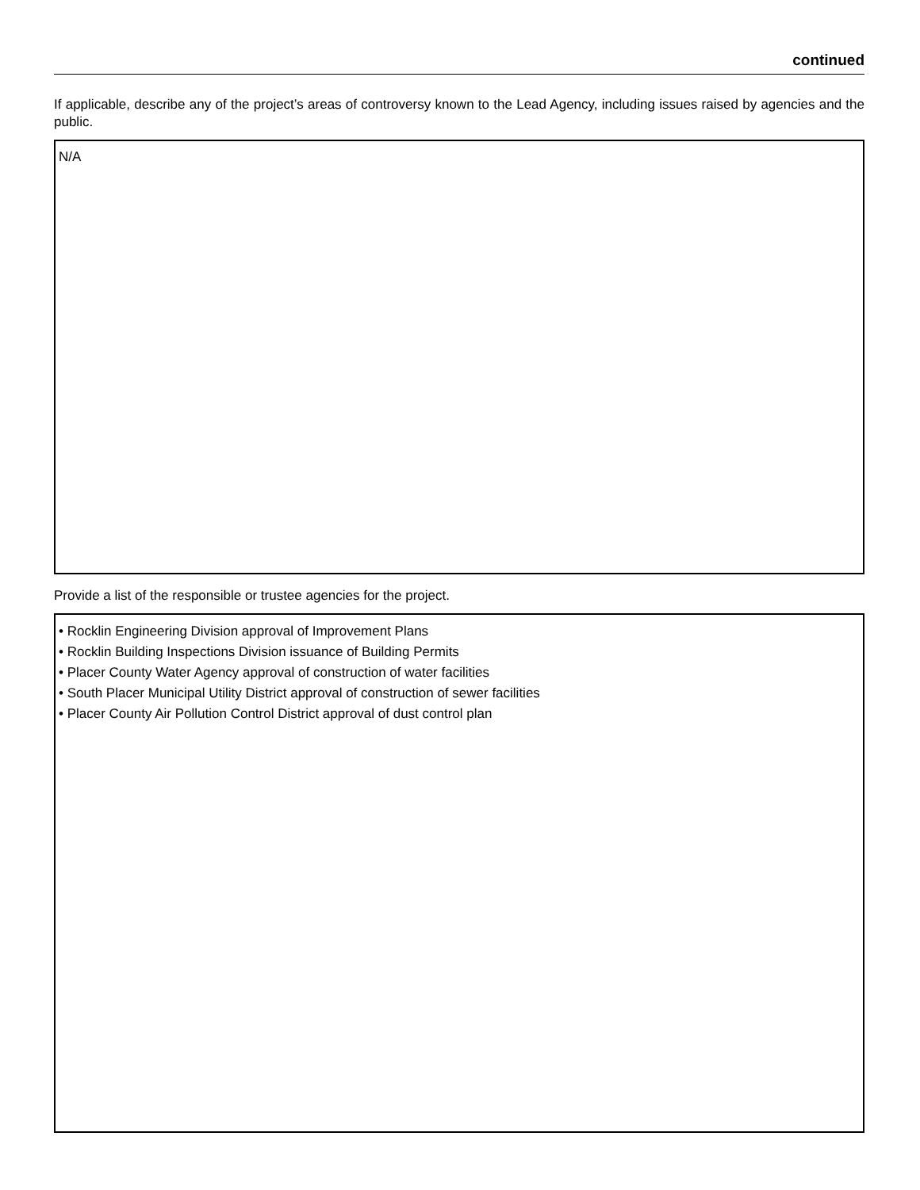continued
If applicable, describe any of the project’s areas of controversy known to the Lead Agency, including issues raised by agencies and the public.
N/A
Provide a list of the responsible or trustee agencies for the project.
• Rocklin Engineering Division approval of Improvement Plans
• Rocklin Building Inspections Division issuance of Building Permits
• Placer County Water Agency approval of construction of water facilities
• South Placer Municipal Utility District approval of construction of sewer facilities
• Placer County Air Pollution Control District approval of dust control plan